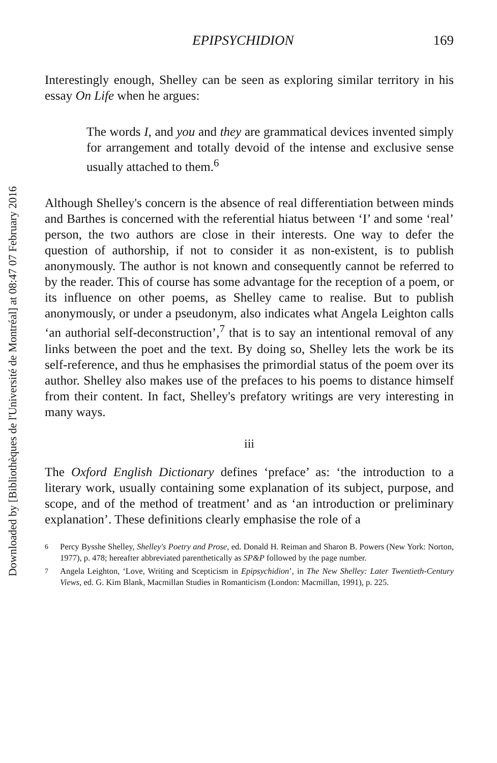Downloaded by [Bibliothèques de l'Université de Montréal] at 08:47 07 February 2016
EPIPSYCHIDION 169
Interestingly enough, Shelley can be seen as exploring similar territory in his essay On Life when he argues:
The words I, and you and they are grammatical devices invented simply for arrangement and totally devoid of the intense and exclusive sense usually attached to them.<sup>6</sup>
Although Shelley's concern is the absence of real differentiation between minds and Barthes is concerned with the referential hiatus between ‘I’ and some ‘real’ person, the two authors are close in their interests. One way to defer the question of authorship, if not to consider it as non-existent, is to publish anonymously. The author is not known and consequently cannot be referred to by the reader. This of course has some advantage for the reception of a poem, or its influence on other poems, as Shelley came to realise. But to publish anonymously, or under a pseudonym, also indicates what Angela Leighton calls ‘an authorial self-deconstruction’,<sup>7</sup> that is to say an intentional removal of any links between the poet and the text. By doing so, Shelley lets the work be its self-reference, and thus he emphasises the primordial status of the poem over its author. Shelley also makes use of the prefaces to his poems to distance himself from their content. In fact, Shelley's prefatory writings are very interesting in many ways.
iii
The Oxford English Dictionary defines ‘preface’ as: ‘the introduction to a literary work, usually containing some explanation of its subject, purpose, and scope, and of the method of treatment’ and as ‘an introduction or preliminary explanation’. These definitions clearly emphasise the role of a
<sup>6</sup> Percy Bysshe Shelley, Shelley's Poetry and Prose, ed. Donald H. Reiman and Sharon B. Powers (New York: Norton, 1977), p. 478; hereafter abbreviated parenthetically as SP&P followed by the page number.
<sup>7</sup> Angela Leighton, ‘Love, Writing and Scepticism in Epipsychidion’, in The New Shelley: Later Twentieth-Century Views, ed. G. Kim Blank, Macmillan Studies in Romanticism (London: Macmillan, 1991), p. 225.